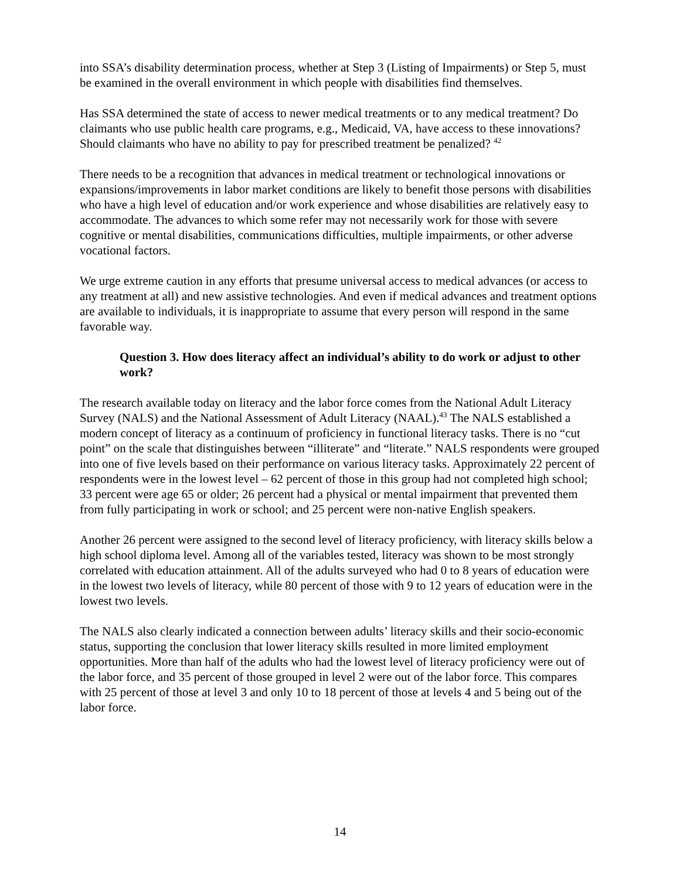into SSA’s disability determination process, whether at Step 3 (Listing of Impairments) or Step 5, must be examined in the overall environment in which people with disabilities find themselves.
Has SSA determined the state of access to newer medical treatments or to any medical treatment? Do claimants who use public health care programs, e.g., Medicaid, VA, have access to these innovations? Should claimants who have no ability to pay for prescribed treatment be penalized? <sup>42</sup>
There needs to be a recognition that advances in medical treatment or technological innovations or expansions/improvements in labor market conditions are likely to benefit those persons with disabilities who have a high level of education and/or work experience and whose disabilities are relatively easy to accommodate. The advances to which some refer may not necessarily work for those with severe cognitive or mental disabilities, communications difficulties, multiple impairments, or other adverse vocational factors.
We urge extreme caution in any efforts that presume universal access to medical advances (or access to any treatment at all) and new assistive technologies. And even if medical advances and treatment options are available to individuals, it is inappropriate to assume that every person will respond in the same favorable way.
Question 3. How does literacy affect an individual’s ability to do work or adjust to other work?
The research available today on literacy and the labor force comes from the National Adult Literacy Survey (NALS) and the National Assessment of Adult Literacy (NAAL).<sup>43</sup> The NALS established a modern concept of literacy as a continuum of proficiency in functional literacy tasks. There is no “cut point” on the scale that distinguishes between “illiterate” and “literate.” NALS respondents were grouped into one of five levels based on their performance on various literacy tasks. Approximately 22 percent of respondents were in the lowest level – 62 percent of those in this group had not completed high school; 33 percent were age 65 or older; 26 percent had a physical or mental impairment that prevented them from fully participating in work or school; and 25 percent were non-native English speakers.
Another 26 percent were assigned to the second level of literacy proficiency, with literacy skills below a high school diploma level. Among all of the variables tested, literacy was shown to be most strongly correlated with education attainment. All of the adults surveyed who had 0 to 8 years of education were in the lowest two levels of literacy, while 80 percent of those with 9 to 12 years of education were in the lowest two levels.
The NALS also clearly indicated a connection between adults’ literacy skills and their socio-economic status, supporting the conclusion that lower literacy skills resulted in more limited employment opportunities. More than half of the adults who had the lowest level of literacy proficiency were out of the labor force, and 35 percent of those grouped in level 2 were out of the labor force. This compares with 25 percent of those at level 3 and only 10 to 18 percent of those at levels 4 and 5 being out of the labor force.
14